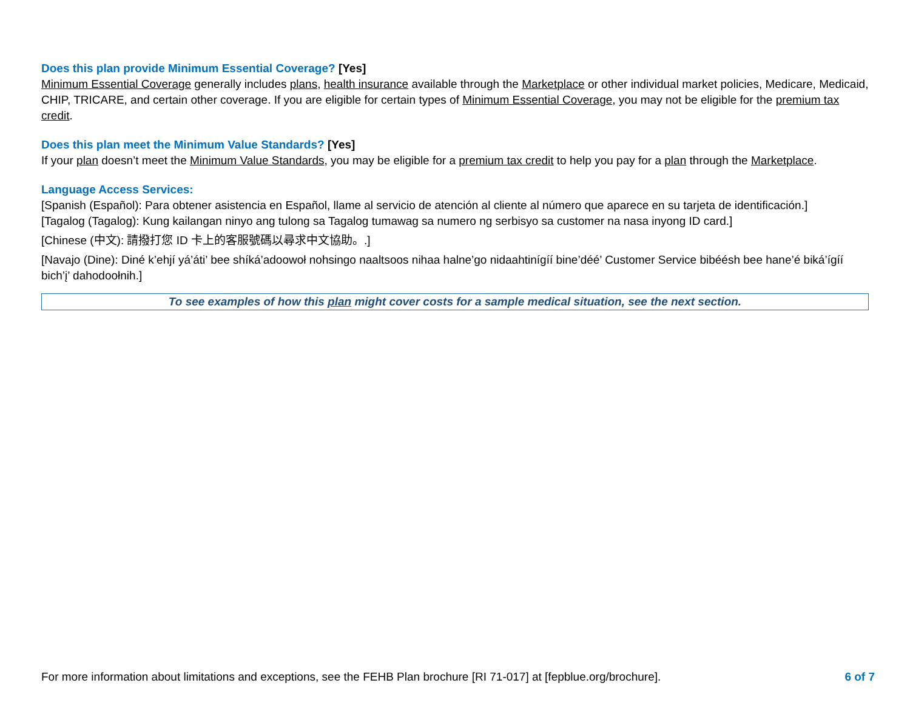Does this plan provide Minimum Essential Coverage? [Yes]
Minimum Essential Coverage generally includes plans, health insurance available through the Marketplace or other individual market policies, Medicare, Medicaid, CHIP, TRICARE, and certain other coverage. If you are eligible for certain types of Minimum Essential Coverage, you may not be eligible for the premium tax credit.
Does this plan meet the Minimum Value Standards? [Yes]
If your plan doesn’t meet the Minimum Value Standards, you may be eligible for a premium tax credit to help you pay for a plan through the Marketplace.
Language Access Services:
[Spanish (Español): Para obtener asistencia en Español, llame al servicio de atención al cliente al número que aparece en su tarjeta de identificación.]
[Tagalog (Tagalog): Kung kailangan ninyo ang tulong sa Tagalog tumawag sa numero ng serbisyo sa customer na nasa inyong ID card.]
[Chinese (中文): 請撥打您 ID 卡上的客服號碼以尋求中文協助。.]
[Navajo (Dine): Diné k’ehjí yá’áti’ bee shíká’adoowoł nohsingo naaltsoos nihaa halne’go nidaahtinígíí bine’déé’ Customer Service bibéésh bee hane’é biká’ígíí bich’į’ dahodoołnih.]
To see examples of how this plan might cover costs for a sample medical situation, see the next section.
For more information about limitations and exceptions, see the FEHB Plan brochure [RI 71-017] at [fepblue.org/brochure]. 6 of 7